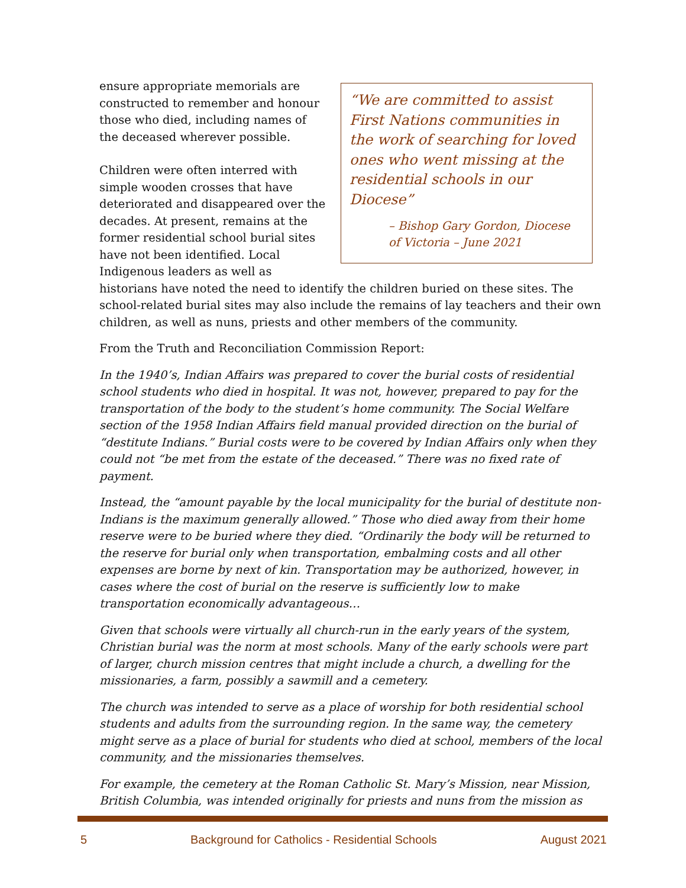“We are committed to assist First Nations communities in the work of searching for loved ones who went missing at the residential schools in our Diocese”
– Bishop Gary Gordon, Diocese of Victoria – June 2021
ensure appropriate memorials are constructed to remember and honour those who died, including names of the deceased wherever possible.
Children were often interred with simple wooden crosses that have deteriorated and disappeared over the decades. At present, remains at the former residential school burial sites have not been identified. Local Indigenous leaders as well as historians have noted the need to identify the children buried on these sites. The school-related burial sites may also include the remains of lay teachers and their own children, as well as nuns, priests and other members of the community.
From the Truth and Reconciliation Commission Report:
In the 1940’s, Indian Affairs was prepared to cover the burial costs of residential school students who died in hospital. It was not, however, prepared to pay for the transportation of the body to the student’s home community. The Social Welfare section of the 1958 Indian Affairs field manual provided direction on the burial of “destitute Indians.” Burial costs were to be covered by Indian Affairs only when they could not “be met from the estate of the deceased.” There was no fixed rate of payment.
Instead, the “amount payable by the local municipality for the burial of destitute non-Indians is the maximum generally allowed.” Those who died away from their home reserve were to be buried where they died. “Ordinarily the body will be returned to the reserve for burial only when transportation, embalming costs and all other expenses are borne by next of kin. Transportation may be authorized, however, in cases where the cost of burial on the reserve is sufficiently low to make transportation economically advantageous…
Given that schools were virtually all church-run in the early years of the system, Christian burial was the norm at most schools. Many of the early schools were part of larger, church mission centres that might include a church, a dwelling for the missionaries, a farm, possibly a sawmill and a cemetery.
The church was intended to serve as a place of worship for both residential school students and adults from the surrounding region. In the same way, the cemetery might serve as a place of burial for students who died at school, members of the local community, and the missionaries themselves.
For example, the cemetery at the Roman Catholic St. Mary’s Mission, near Mission, British Columbia, was intended originally for priests and nuns from the mission as
5 Background for Catholics - Residential Schools August 2021